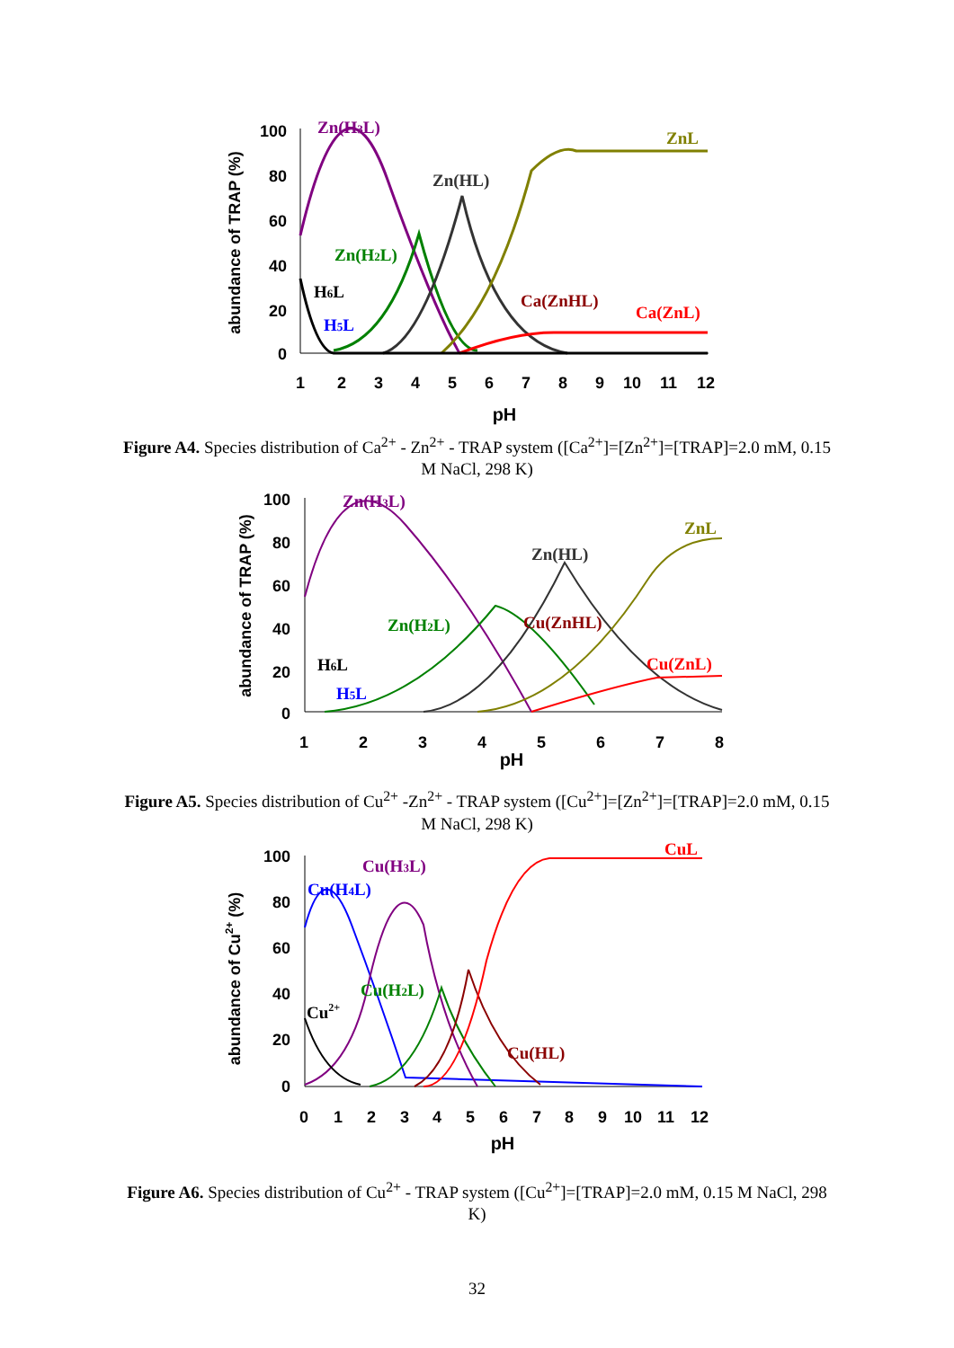100
80
60
40
20
0
1
2
3
4
5
6
7
8
9
10
11
12
pH
abundance of TRAP (%)
Zn(H3L)
ZnL
Zn(HL)
Zn(H2L)
H6L
Ca(ZnHL)
Ca(ZnL)
H5L
Figure A4. Species distribution of Ca<sup>2+</sup> - Zn<sup>2+</sup> - TRAP system ([Ca<sup>2+</sup>]=[Zn<sup>2+</sup>]=[TRAP]=2.0 mM, 0.15 M NaCl, 298 K)
100
80
60
40
20
0
1
2
3
4
5
6
7
8
pH
abundance of TRAP (%)
Zn(H3L)
ZnL
Zn(HL)
Zn(H2L)
Cu(ZnHL)
H6L
Cu(ZnL)
H5L
Figure A5. Species distribution of Cu<sup>2+</sup> -Zn<sup>2+</sup> - TRAP system ([Cu<sup>2+</sup>]=[Zn<sup>2+</sup>]=[TRAP]=2.0 mM, 0.15 M NaCl, 298 K)
100
80
60
40
20
0
0
1
2
3
4
5
6
7
8
9
10
11
12
pH
abundance of Cu2+ (%)
CuL
Cu(H3L)
Cu(H4L)
Cu(H2L)
Cu2+
Cu(HL)
Figure A6. Species distribution of Cu<sup>2+</sup> - TRAP system ([Cu<sup>2+</sup>]=[TRAP]=2.0 mM, 0.15 M NaCl, 298 K)
32